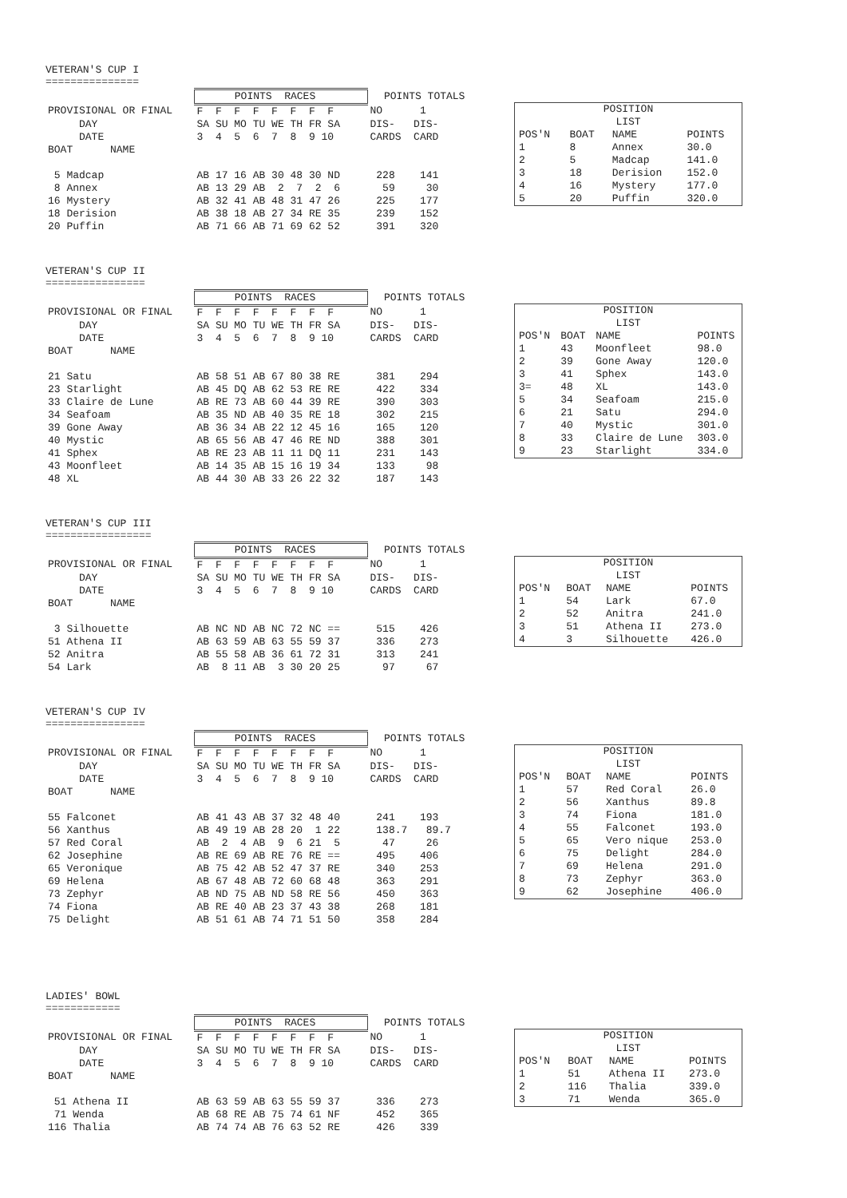VETERAN'S CUP I ===============
| | POINTS RACES | POINTS TOTALS |
| PROVISIONAL OR FINAL | F F F F F F F F | NO 1 |
| DAY | SA SU MO TU WE TH FR SA | DIS- DIS- |
| DATE | 3 4 5 6 7 8 9 10 | CARDS CARD |
| BOAT NAME | | |
| 5 Madcap | AB 17 16 AB 30 48 30 ND | 228 141 |
| 8 Annex | AB 13 29 AB 2 7 2 6 | 59 30 |
| 16 Mystery | AB 32 41 AB 48 31 47 26 | 225 177 |
| 18 Derision | AB 38 18 AB 27 34 RE 35 | 239 152 |
| 20 Puffin | AB 71 66 AB 71 69 62 52 | 391 320 |
| POSITION LIST | | | |
| POS'N | BOAT | NAME | POINTS |
| 1 | 8 | Annex | 30.0 |
| 2 | 5 | Madcap | 141.0 |
| 3 | 18 | Derision | 152.0 |
| 4 | 16 | Mystery | 177.0 |
| 5 | 20 | Puffin | 320.0 |
VETERAN'S CUP II ================
| | POINTS RACES | POINTS TOTALS |
| PROVISIONAL OR FINAL | F F F F F F F F | NO 1 |
| DAY | SA SU MO TU WE TH FR SA | DIS- DIS- |
| DATE | 3 4 5 6 7 8 9 10 | CARDS CARD |
| BOAT NAME | | |
| 21 Satu | AB 58 51 AB 67 80 38 RE | 381 294 |
| 23 Starlight | AB 45 DQ AB 62 53 RE RE | 422 334 |
| 33 Claire de Lune | AB RE 73 AB 60 44 39 RE | 390 303 |
| 34 Seafoam | AB 35 ND AB 40 35 RE 18 | 302 215 |
| 39 Gone Away | AB 36 34 AB 22 12 45 16 | 165 120 |
| 40 Mystic | AB 65 56 AB 47 46 RE ND | 388 301 |
| 41 Sphex | AB RE 23 AB 11 11 DQ 11 | 231 143 |
| 43 Moonfleet | AB 14 35 AB 15 16 19 34 | 133 98 |
| 48 XL | AB 44 30 AB 33 26 22 32 | 187 143 |
| POSITION LIST | | | |
| POS'N | BOAT | NAME | POINTS |
| 1 | 43 | Moonfleet | 98.0 |
| 2 | 39 | Gone Away | 120.0 |
| 3 | 41 | Sphex | 143.0 |
| 3= | 48 | XL | 143.0 |
| 5 | 34 | Seafoam | 215.0 |
| 6 | 21 | Satu | 294.0 |
| 7 | 40 | Mystic | 301.0 |
| 8 | 33 | Claire de Lune | 303.0 |
| 9 | 23 | Starlight | 334.0 |
VETERAN'S CUP III =================
| | POINTS RACES | POINTS TOTALS |
| PROVISIONAL OR FINAL | F F F F F F F F | NO 1 |
| DAY | SA SU MO TU WE TH FR SA | DIS- DIS- |
| DATE | 3 4 5 6 7 8 9 10 | CARDS CARD |
| BOAT NAME | | |
| 3 Silhouette | AB NC ND AB NC 72 NC == | 515 426 |
| 51 Athena II | AB 63 59 AB 63 55 59 37 | 336 273 |
| 52 Anitra | AB 55 58 AB 36 61 72 31 | 313 241 |
| 54 Lark | AB 8 11 AB 3 30 20 25 | 97 67 |
| POSITION LIST | | | |
| POS'N | BOAT | NAME | POINTS |
| 1 | 54 | Lark | 67.0 |
| 2 | 52 | Anitra | 241.0 |
| 3 | 51 | Athena II | 273.0 |
| 4 | 3 | Silhouette | 426.0 |
VETERAN'S CUP IV ================
| | POINTS RACES | POINTS TOTALS |
| PROVISIONAL OR FINAL | F F F F F F F F | NO 1 |
| DAY | SA SU MO TU WE TH FR SA | DIS- DIS- |
| DATE | 3 4 5 6 7 8 9 10 | CARDS CARD |
| BOAT NAME | | |
| 55 Falconet | AB 41 43 AB 37 32 48 40 | 241 193 |
| 56 Xanthus | AB 49 19 AB 28 20 1 22 | 138.7 89.7 |
| 57 Red Coral | AB 2 4 AB 9 6 21 5 | 47 26 |
| 62 Josephine | AB RE 69 AB RE 76 RE == | 495 406 |
| 65 Veronique | AB 75 42 AB 52 47 37 RE | 340 253 |
| 69 Helena | AB 67 48 AB 72 60 68 48 | 363 291 |
| 73 Zephyr | AB ND 75 AB ND 58 RE 56 | 450 363 |
| 74 Fiona | AB RE 40 AB 23 37 43 38 | 268 181 |
| 75 Delight | AB 51 61 AB 74 71 51 50 | 358 284 |
| POSITION LIST | | | |
| POS'N | BOAT | NAME | POINTS |
| 1 | 57 | Red Coral | 26.0 |
| 2 | 56 | Xanthus | 89.8 |
| 3 | 74 | Fiona | 181.0 |
| 4 | 55 | Falconet | 193.0 |
| 5 | 65 | Vero nique | 253.0 |
| 6 | 75 | Delight | 284.0 |
| 7 | 69 | Helena | 291.0 |
| 8 | 73 | Zephyr | 363.0 |
| 9 | 62 | Josephine | 406.0 |
LADIES' BOWL ============
| | POINTS RACES | POINTS TOTALS |
| PROVISIONAL OR FINAL | F F F F F F F F | NO 1 |
| DAY | SA SU MO TU WE TH FR SA | DIS- DIS- |
| DATE | 3 4 5 6 7 8 9 10 | CARDS CARD |
| BOAT NAME | | |
| 51 Athena II | AB 63 59 AB 63 55 59 37 | 336 273 |
| 71 Wenda | AB 68 RE AB 75 74 61 NF | 452 365 |
| 116 Thalia | AB 74 74 AB 76 63 52 RE | 426 339 |
| POSITION LIST | | | |
| POS'N | BOAT | NAME | POINTS |
| 1 | 51 | Athena II | 273.0 |
| 2 | 116 | Thalia | 339.0 |
| 3 | 71 | Wenda | 365.0 |